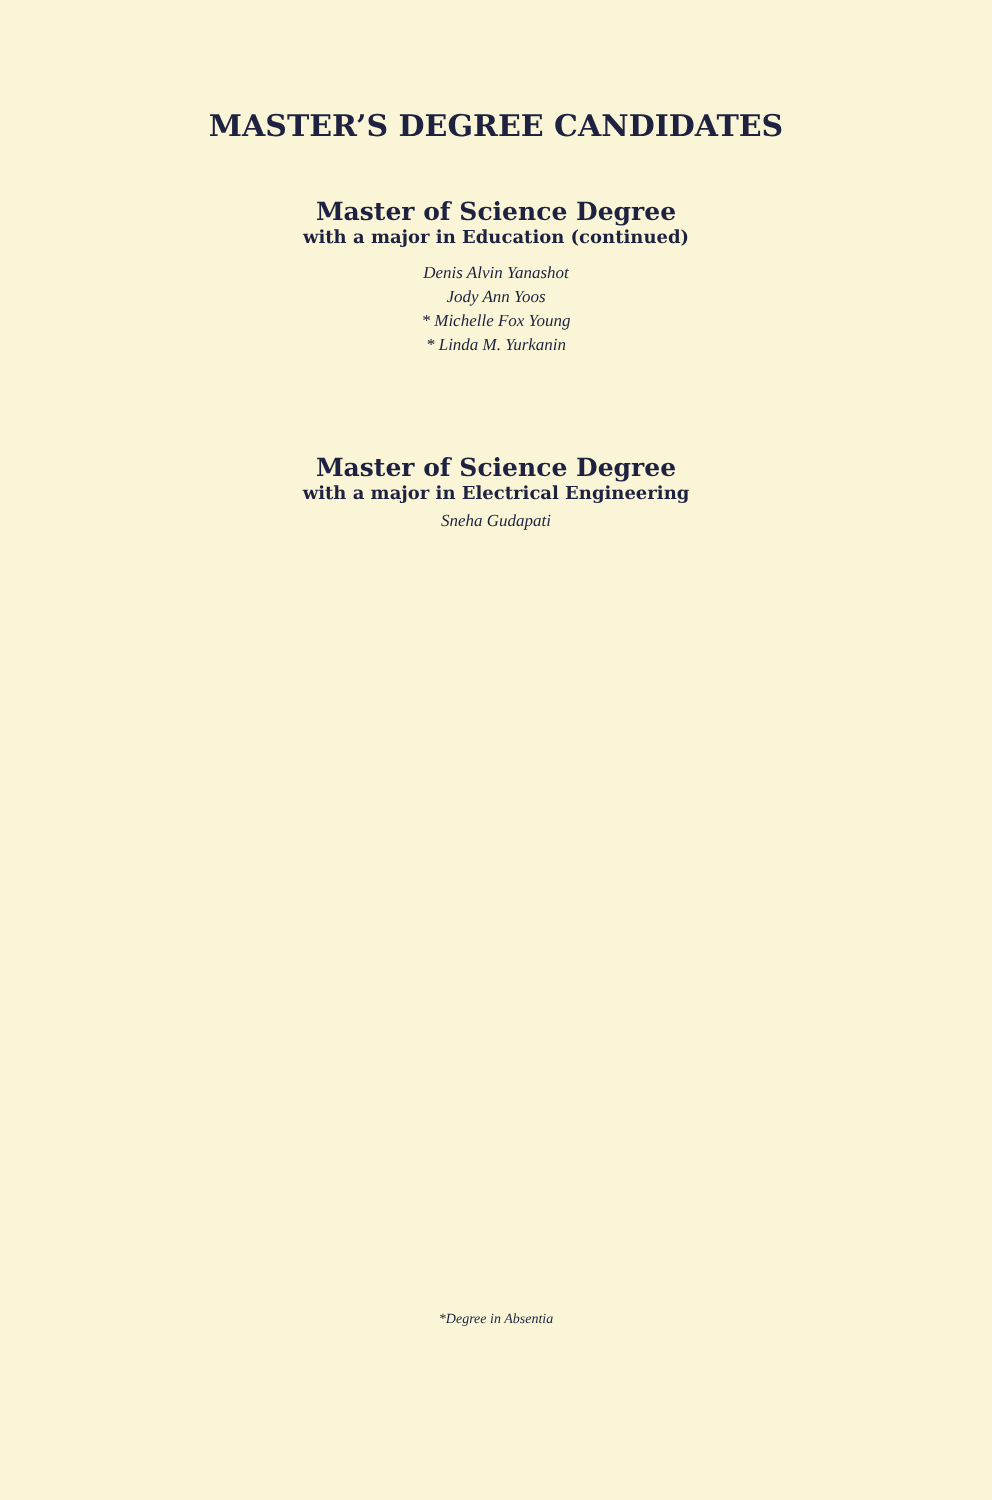MASTER’S DEGREE CANDIDATES
Master of Science Degree
with a major in Education (continued)
Denis Alvin Yanashot
Jody Ann Yoos
* Michelle Fox Young
* Linda M. Yurkanin
Master of Science Degree
with a major in Electrical Engineering
Sneha Gudapati
*Degree in Absentia